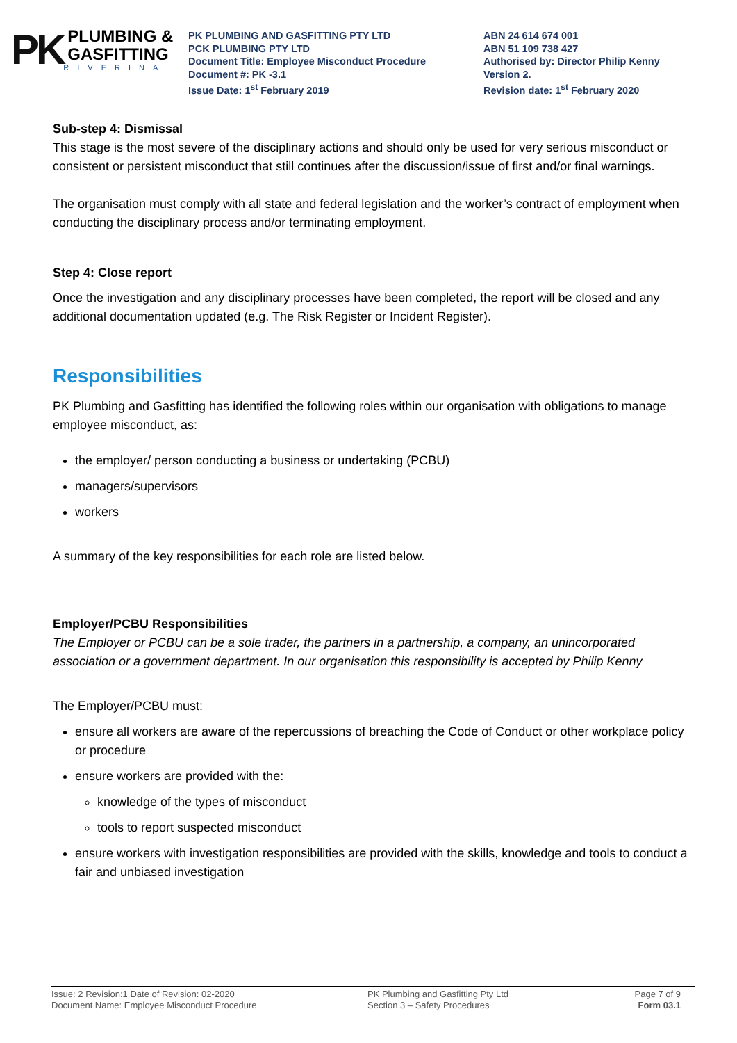PK
PLUMBING &
GASFITTING
RIVERINA
PK PLUMBING AND GASFITTING PTY LTD
PCK PLUMBING PTY LTD
Document Title: Employee Misconduct Procedure
Document #: PK -3.1
Issue Date: 1<sup>st</sup> February 2019
ABN 24 614 674 001
ABN 51 109 738 427
Authorised by: Director Philip Kenny
Version 2.
Revision date: 1<sup>st</sup> February 2020
Sub-step 4: Dismissal
This stage is the most severe of the disciplinary actions and should only be used for very serious misconduct or consistent or persistent misconduct that still continues after the discussion/issue of first and/or final warnings.
The organisation must comply with all state and federal legislation and the worker’s contract of employment when conducting the disciplinary process and/or terminating employment.
Step 4: Close report
Once the investigation and any disciplinary processes have been completed, the report will be closed and any additional documentation updated (e.g. The Risk Register or Incident Register).
Responsibilities
PK Plumbing and Gasfitting has identified the following roles within our organisation with obligations to manage employee misconduct, as:
the employer/ person conducting a business or undertaking (PCBU)
managers/supervisors
workers
A summary of the key responsibilities for each role are listed below.
Employer/PCBU Responsibilities
The Employer or PCBU can be a sole trader, the partners in a partnership, a company, an unincorporated association or a government department. In our organisation this responsibility is accepted by Philip Kenny
The Employer/PCBU must:
ensure all workers are aware of the repercussions of breaching the Code of Conduct or other workplace policy or procedure
ensure workers are provided with the:
knowledge of the types of misconduct
tools to report suspected misconduct
ensure workers with investigation responsibilities are provided with the skills, knowledge and tools to conduct a fair and unbiased investigation
Issue: 2 Revision:1 Date of Revision: 02-2020
Document Name: Employee Misconduct Procedure
PK Plumbing and Gasfitting Pty Ltd
Section 3 – Safety Procedures
Page 7 of 9
Form 03.1